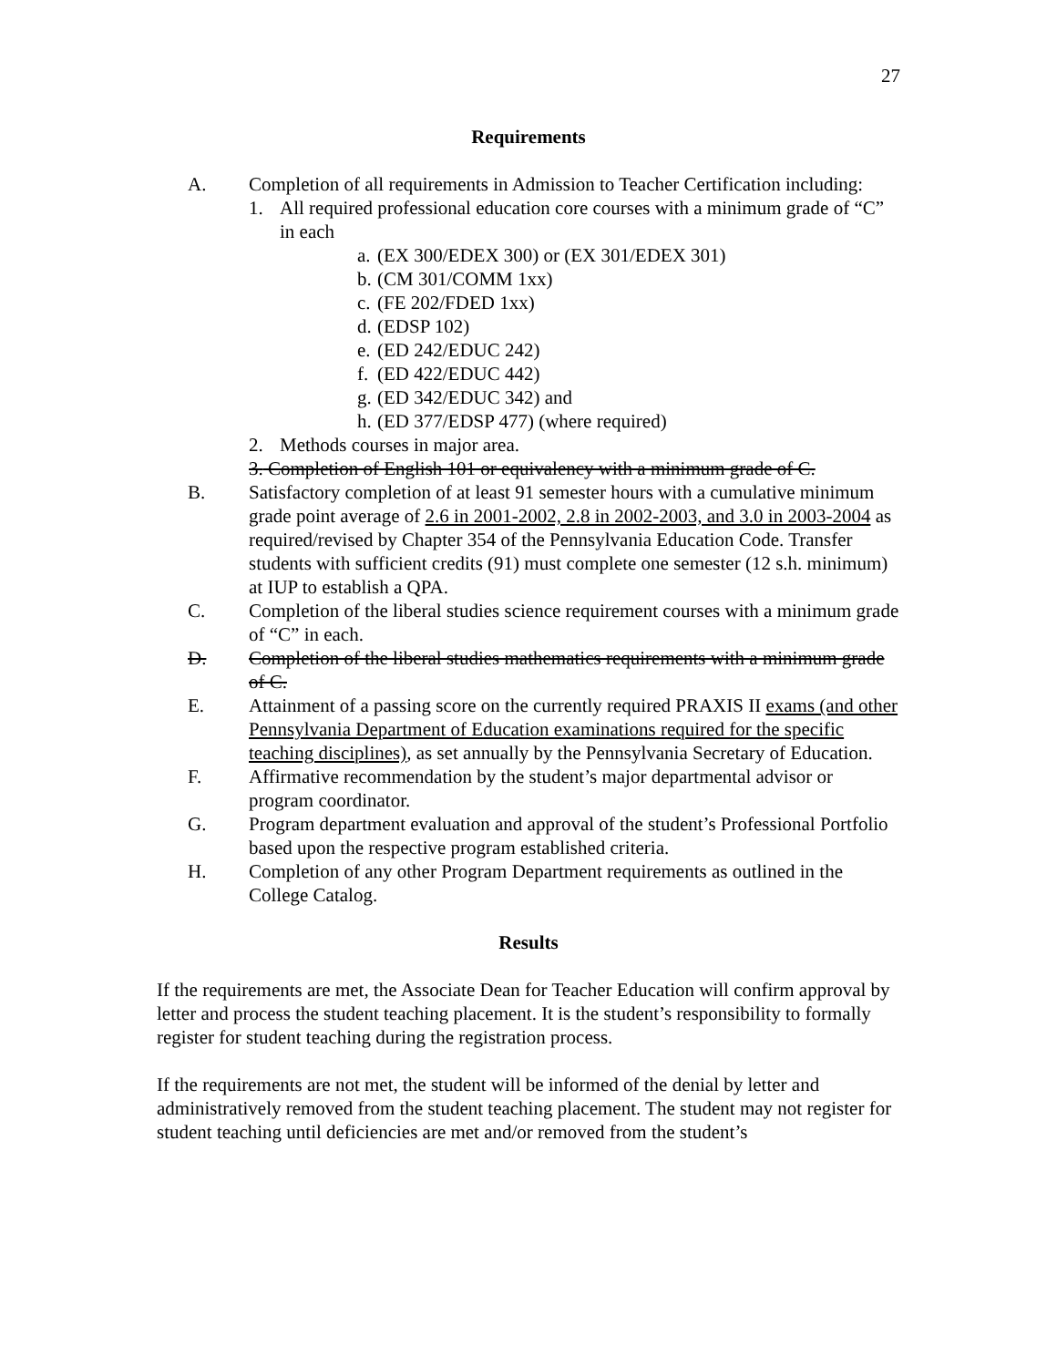27
Requirements
A. Completion of all requirements in Admission to Teacher Certification including:
1. All required professional education core courses with a minimum grade of “C” in each
a. (EX 300/EDEX 300) or (EX 301/EDEX 301)
b. (CM 301/COMM 1xx)
c. (FE 202/FDED 1xx)
d. (EDSP 102)
e. (ED 242/EDUC 242)
f. (ED 422/EDUC 442)
g. (ED 342/EDUC 342) and
h. (ED 377/EDSP 477) (where required)
2. Methods courses in major area.
3. Completion of English 101 or equivalency with a minimum grade of C.
B. Satisfactory completion of at least 91 semester hours with a cumulative minimum grade point average of 2.6 in 2001-2002, 2.8 in 2002-2003, and 3.0 in 2003-2004 as required/revised by Chapter 354 of the Pennsylvania Education Code. Transfer students with sufficient credits (91) must complete one semester (12 s.h. minimum) at IUP to establish a QPA.
C. Completion of the liberal studies science requirement courses with a minimum grade of “C” in each.
D. Completion of the liberal studies mathematics requirements with a minimum grade of C.
E. Attainment of a passing score on the currently required PRAXIS II exams (and other Pennsylvania Department of Education examinations required for the specific teaching disciplines), as set annually by the Pennsylvania Secretary of Education.
F. Affirmative recommendation by the student’s major departmental advisor or program coordinator.
G. Program department evaluation and approval of the student’s Professional Portfolio based upon the respective program established criteria.
H. Completion of any other Program Department requirements as outlined in the College Catalog.
Results
If the requirements are met, the Associate Dean for Teacher Education will confirm approval by letter and process the student teaching placement. It is the student’s responsibility to formally register for student teaching during the registration process.
If the requirements are not met, the student will be informed of the denial by letter and administratively removed from the student teaching placement. The student may not register for student teaching until deficiencies are met and/or removed from the student’s